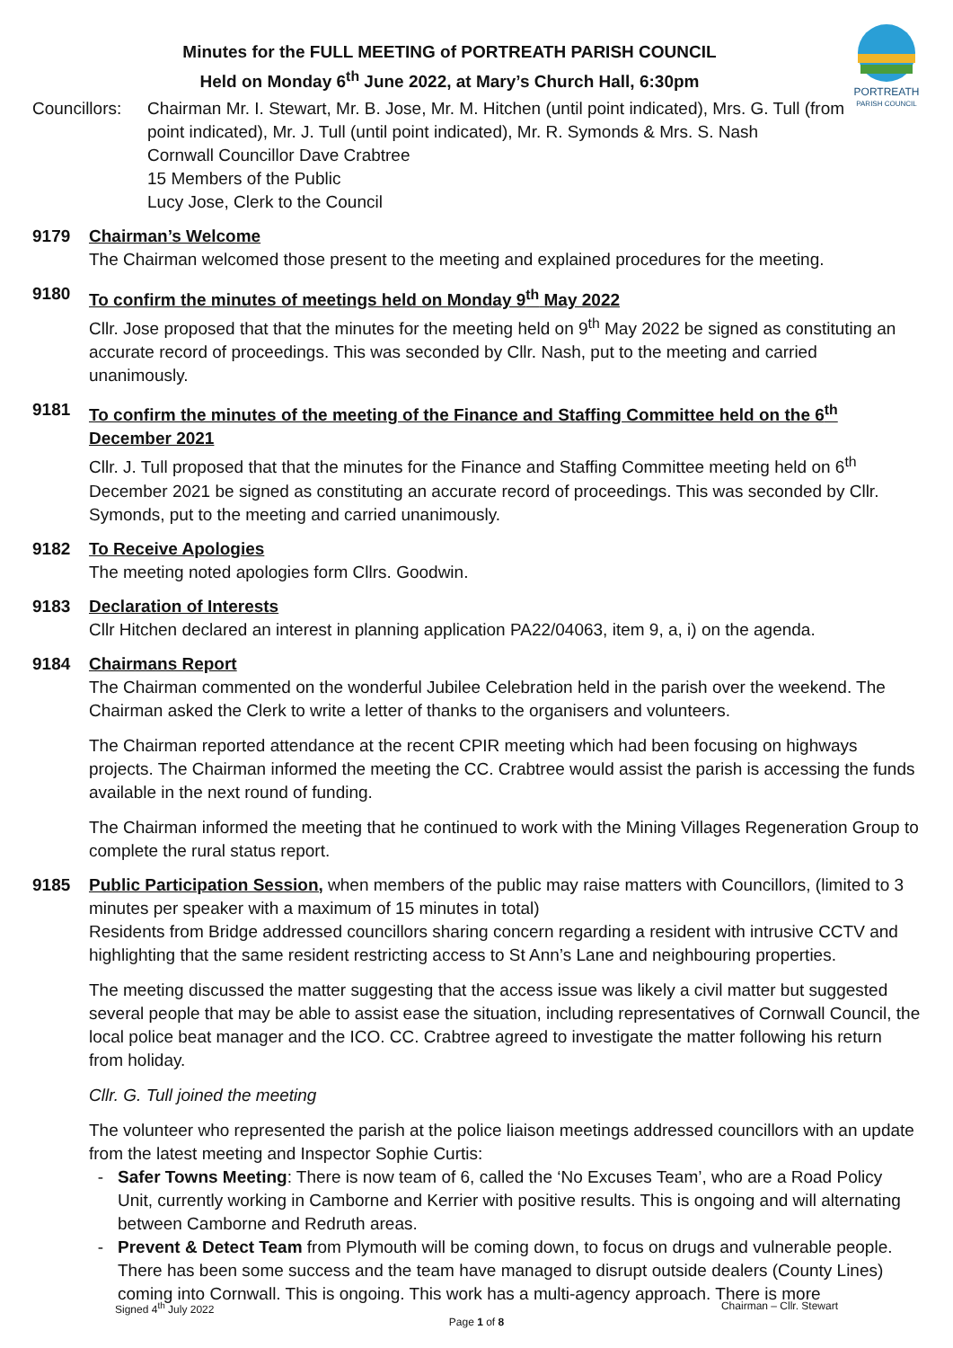PORTREATH
PARISH COUNCIL
Minutes for the FULL MEETING of PORTREATH PARISH COUNCIL
Held on Monday 6<sup>th</sup> June 2022, at Mary’s Church Hall, 6:30pm
Councillors:
Chairman Mr. I. Stewart, Mr. B. Jose, Mr. M. Hitchen (until point indicated), Mrs. G. Tull (from point indicated), Mr. J. Tull (until point indicated), Mr. R. Symonds & Mrs. S. Nash
Cornwall Councillor Dave Crabtree
15 Members of the Public
Lucy Jose, Clerk to the Council
9179 Chairman’s Welcome
The Chairman welcomed those present to the meeting and explained procedures for the meeting.
9180 To confirm the minutes of meetings held on Monday 9<sup>th</sup> May 2022
Cllr. Jose proposed that that the minutes for the meeting held on 9<sup>th</sup> May 2022 be signed as constituting an accurate record of proceedings. This was seconded by Cllr. Nash, put to the meeting and carried unanimously.
9181 To confirm the minutes of the meeting of the Finance and Staffing Committee held on the 6<sup>th</sup> December 2021
Cllr. J. Tull proposed that that the minutes for the Finance and Staffing Committee meeting held on 6<sup>th</sup> December 2021 be signed as constituting an accurate record of proceedings. This was seconded by Cllr. Symonds, put to the meeting and carried unanimously.
9182 To Receive Apologies
The meeting noted apologies form Cllrs. Goodwin.
9183 Declaration of Interests
Cllr Hitchen declared an interest in planning application PA22/04063, item 9, a, i) on the agenda.
9184 Chairmans Report
The Chairman commented on the wonderful Jubilee Celebration held in the parish over the weekend. The Chairman asked the Clerk to write a letter of thanks to the organisers and volunteers.
The Chairman reported attendance at the recent CPIR meeting which had been focusing on highways projects. The Chairman informed the meeting the CC. Crabtree would assist the parish is accessing the funds available in the next round of funding.
The Chairman informed the meeting that he continued to work with the Mining Villages Regeneration Group to complete the rural status report.
9185 Public Participation Session, when members of the public may raise matters with Councillors, (limited to 3 minutes per speaker with a maximum of 15 minutes in total)
Residents from Bridge addressed councillors sharing concern regarding a resident with intrusive CCTV and highlighting that the same resident restricting access to St Ann’s Lane and neighbouring properties.
The meeting discussed the matter suggesting that the access issue was likely a civil matter but suggested several people that may be able to assist ease the situation, including representatives of Cornwall Council, the local police beat manager and the ICO. CC. Crabtree agreed to investigate the matter following his return from holiday.
Cllr. G. Tull joined the meeting
The volunteer who represented the parish at the police liaison meetings addressed councillors with an update from the latest meeting and Inspector Sophie Curtis:
Safer Towns Meeting: There is now team of 6, called the ‘No Excuses Team’, who are a Road Policy Unit, currently working in Camborne and Kerrier with positive results. This is ongoing and will alternating between Camborne and Redruth areas.
Prevent & Detect Team from Plymouth will be coming down, to focus on drugs and vulnerable people. There has been some success and the team have managed to disrupt outside dealers (County Lines) coming into Cornwall. This is ongoing. This work has a multi-agency approach. There is more
Signed 4<sup>th</sup> July 2022 Chairman – Cllr. Stewart
Page 1 of 8